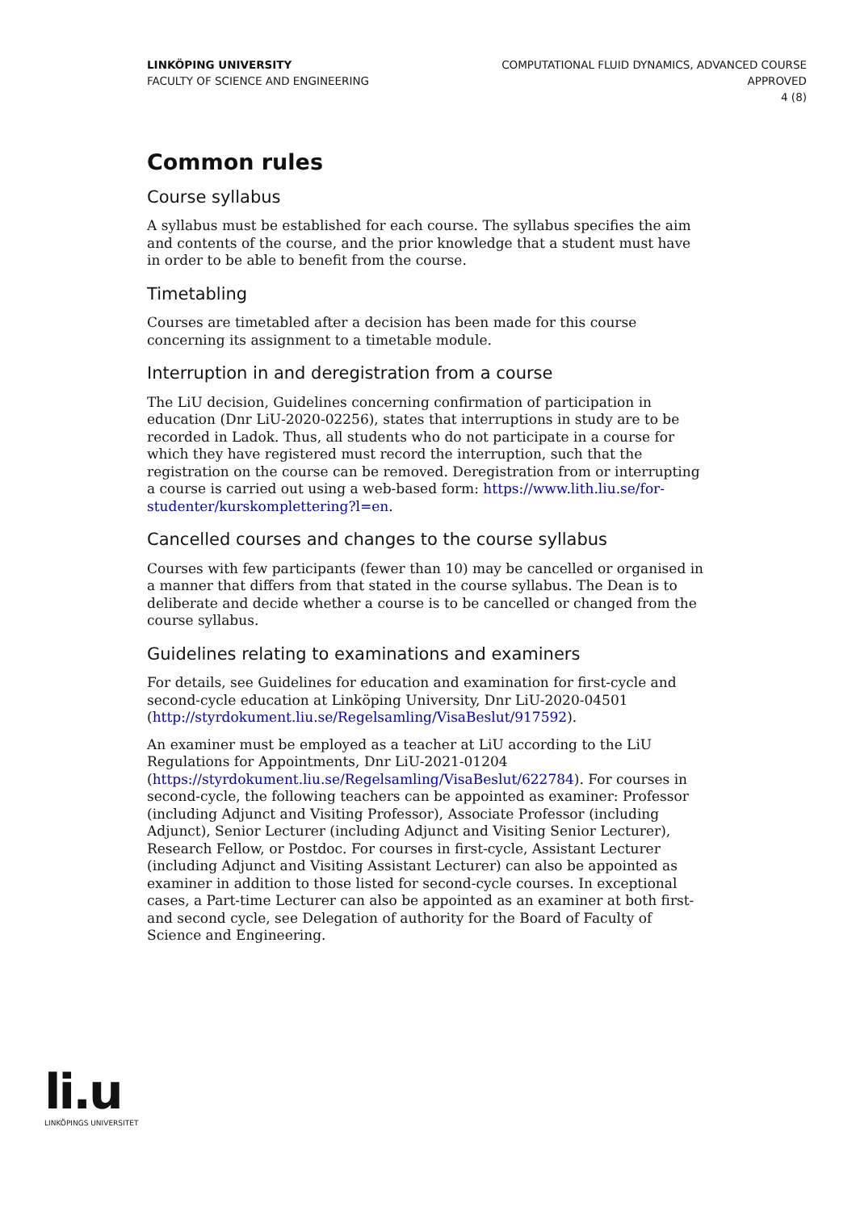LINKÖPING UNIVERSITY
FACULTY OF SCIENCE AND ENGINEERING
COMPUTATIONAL FLUID DYNAMICS, ADVANCED COURSE
APPROVED
4 (8)
Common rules
Course syllabus
A syllabus must be established for each course. The syllabus specifies the aim and contents of the course, and the prior knowledge that a student must have in order to be able to benefit from the course.
Timetabling
Courses are timetabled after a decision has been made for this course concerning its assignment to a timetable module.
Interruption in and deregistration from a course
The LiU decision, Guidelines concerning confirmation of participation in education (Dnr LiU-2020-02256), states that interruptions in study are to be recorded in Ladok. Thus, all students who do not participate in a course for which they have registered must record the interruption, such that the registration on the course can be removed. Deregistration from or interrupting a course is carried out using a web-based form: https://www.lith.liu.se/for-studenter/kurskomplettering?l=en.
Cancelled courses and changes to the course syllabus
Courses with few participants (fewer than 10) may be cancelled or organised in a manner that differs from that stated in the course syllabus. The Dean is to deliberate and decide whether a course is to be cancelled or changed from the course syllabus.
Guidelines relating to examinations and examiners
For details, see Guidelines for education and examination for first-cycle and second-cycle education at Linköping University, Dnr LiU-2020-04501 (http://styrdokument.liu.se/Regelsamling/VisaBeslut/917592).
An examiner must be employed as a teacher at LiU according to the LiU Regulations for Appointments, Dnr LiU-2021-01204 (https://styrdokument.liu.se/Regelsamling/VisaBeslut/622784). For courses in second-cycle, the following teachers can be appointed as examiner: Professor (including Adjunct and Visiting Professor), Associate Professor (including Adjunct), Senior Lecturer (including Adjunct and Visiting Senior Lecturer), Research Fellow, or Postdoc. For courses in first-cycle, Assistant Lecturer (including Adjunct and Visiting Assistant Lecturer) can also be appointed as examiner in addition to those listed for second-cycle courses. In exceptional cases, a Part-time Lecturer can also be appointed as an examiner at both first- and second cycle, see Delegation of authority for the Board of Faculty of Science and Engineering.
li.u
LINKÖPINGS UNIVERSITET